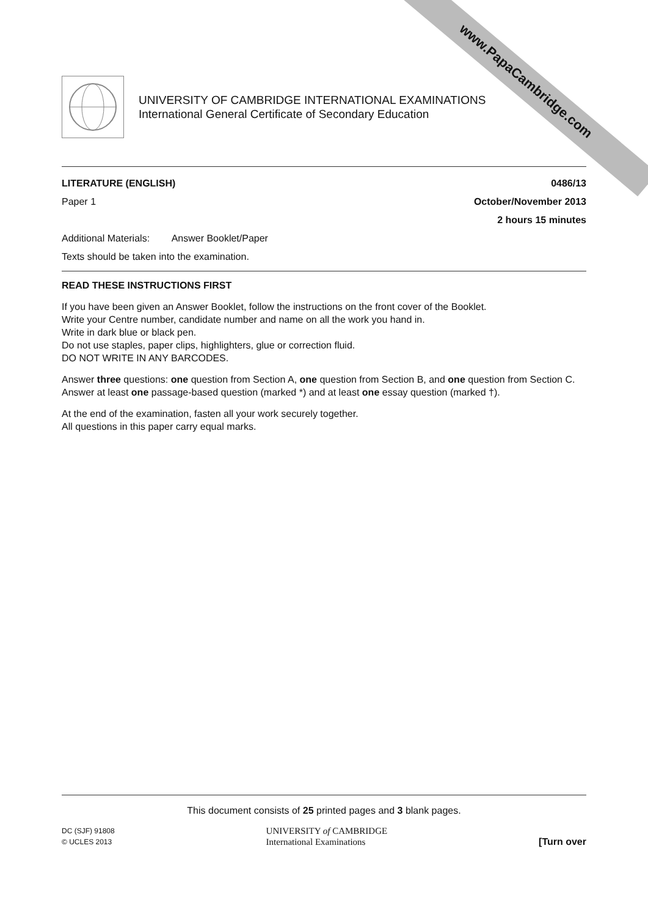www.PapaCambridge.com
UNIVERSITY OF CAMBRIDGE INTERNATIONAL EXAMINATIONS
International General Certificate of Secondary Education
LITERATURE (ENGLISH) 0486/13
Paper 1 October/November 2013
2 hours 15 minutes
Additional Materials: Answer Booklet/Paper
Texts should be taken into the examination.
READ THESE INSTRUCTIONS FIRST
If you have been given an Answer Booklet, follow the instructions on the front cover of the Booklet.
Write your Centre number, candidate number and name on all the work you hand in.
Write in dark blue or black pen.
Do not use staples, paper clips, highlighters, glue or correction fluid.
DO NOT WRITE IN ANY BARCODES.
Answer three questions: one question from Section A, one question from Section B, and one question from Section C.
Answer at least one passage-based question (marked *) and at least one essay question (marked †).
At the end of the examination, fasten all your work securely together.
All questions in this paper carry equal marks.
This document consists of 25 printed pages and 3 blank pages.
DC (SJF) 91808
© UCLES 2013 UNIVERSITY of CAMBRIDGE
International Examinations [Turn over